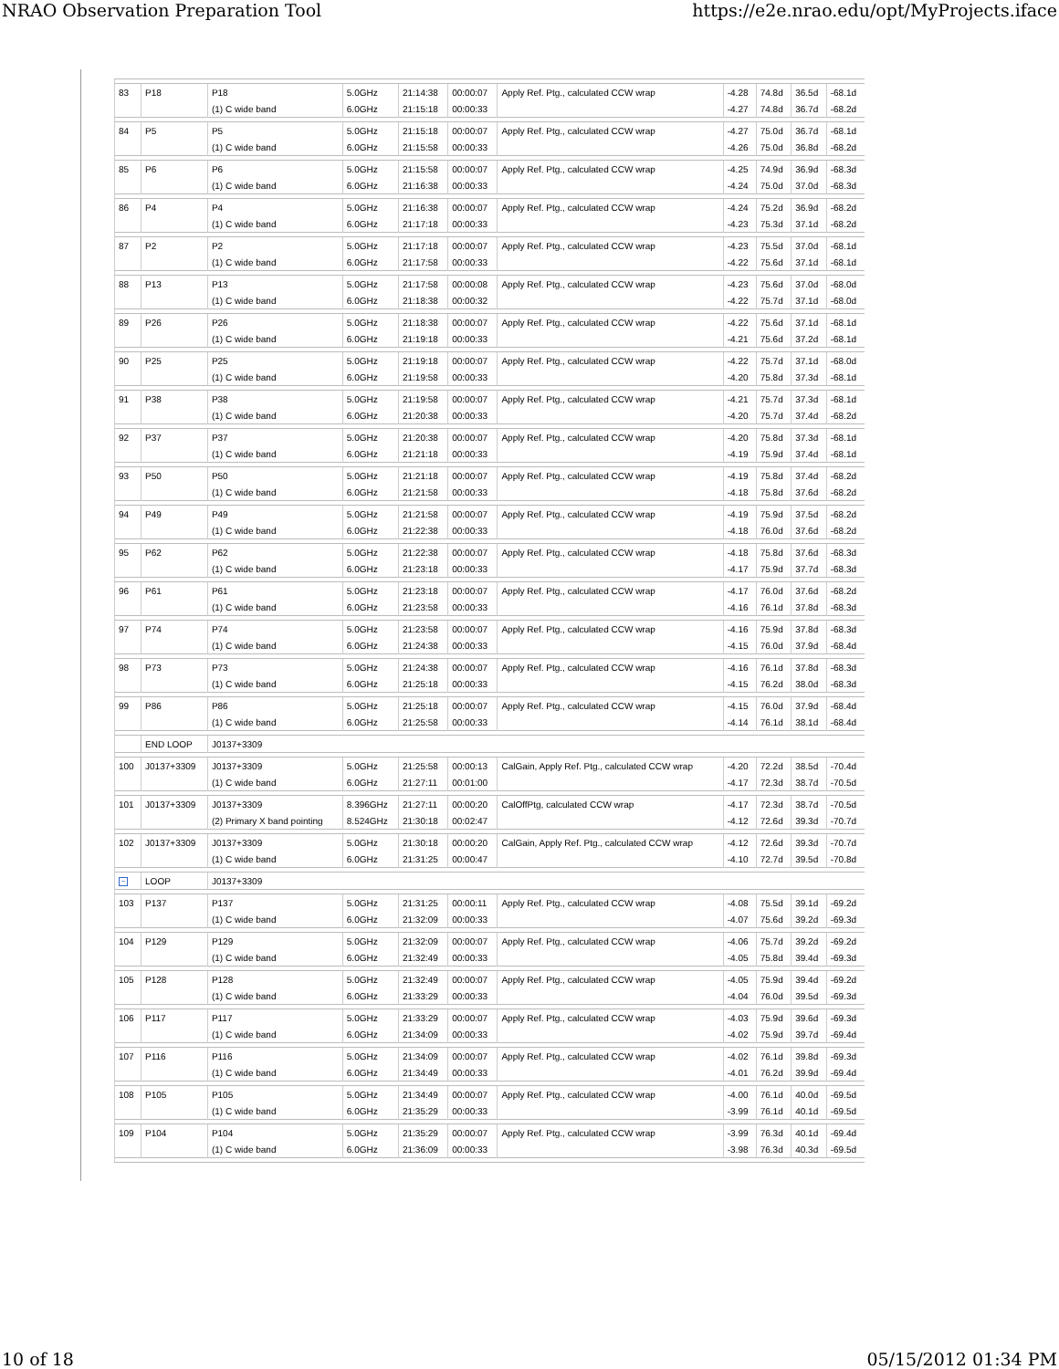NRAO Observation Preparation Tool https://e2e.nrao.edu/opt/MyProjects.iface
| 83 | P18 | P18 | 5.0GHz | 21:14:38 | 00:00:07 | Apply Ref. Ptg., calculated CCW wrap | -4.28 | 74.8d | 36.5d | -68.1d |
| | | (1) C wide band | 6.0GHz | 21:15:18 | 00:00:33 | | -4.27 | 74.8d | 36.7d | -68.2d |
| 84 | P5 | P5 | 5.0GHz | 21:15:18 | 00:00:07 | Apply Ref. Ptg., calculated CCW wrap | -4.27 | 75.0d | 36.7d | -68.1d |
| | | (1) C wide band | 6.0GHz | 21:15:58 | 00:00:33 | | -4.26 | 75.0d | 36.8d | -68.2d |
| 85 | P6 | P6 | 5.0GHz | 21:15:58 | 00:00:07 | Apply Ref. Ptg., calculated CCW wrap | -4.25 | 74.9d | 36.9d | -68.3d |
| | | (1) C wide band | 6.0GHz | 21:16:38 | 00:00:33 | | -4.24 | 75.0d | 37.0d | -68.3d |
| 86 | P4 | P4 | 5.0GHz | 21:16:38 | 00:00:07 | Apply Ref. Ptg., calculated CCW wrap | -4.24 | 75.2d | 36.9d | -68.2d |
| | | (1) C wide band | 6.0GHz | 21:17:18 | 00:00:33 | | -4.23 | 75.3d | 37.1d | -68.2d |
| 87 | P2 | P2 | 5.0GHz | 21:17:18 | 00:00:07 | Apply Ref. Ptg., calculated CCW wrap | -4.23 | 75.5d | 37.0d | -68.1d |
| | | (1) C wide band | 6.0GHz | 21:17:58 | 00:00:33 | | -4.22 | 75.6d | 37.1d | -68.1d |
| 88 | P13 | P13 | 5.0GHz | 21:17:58 | 00:00:08 | Apply Ref. Ptg., calculated CCW wrap | -4.23 | 75.6d | 37.0d | -68.0d |
| | | (1) C wide band | 6.0GHz | 21:18:38 | 00:00:32 | | -4.22 | 75.7d | 37.1d | -68.0d |
| 89 | P26 | P26 | 5.0GHz | 21:18:38 | 00:00:07 | Apply Ref. Ptg., calculated CCW wrap | -4.22 | 75.6d | 37.1d | -68.1d |
| | | (1) C wide band | 6.0GHz | 21:19:18 | 00:00:33 | | -4.21 | 75.6d | 37.2d | -68.1d |
| 90 | P25 | P25 | 5.0GHz | 21:19:18 | 00:00:07 | Apply Ref. Ptg., calculated CCW wrap | -4.22 | 75.7d | 37.1d | -68.0d |
| | | (1) C wide band | 6.0GHz | 21:19:58 | 00:00:33 | | -4.20 | 75.8d | 37.3d | -68.1d |
| 91 | P38 | P38 | 5.0GHz | 21:19:58 | 00:00:07 | Apply Ref. Ptg., calculated CCW wrap | -4.21 | 75.7d | 37.3d | -68.1d |
| | | (1) C wide band | 6.0GHz | 21:20:38 | 00:00:33 | | -4.20 | 75.7d | 37.4d | -68.2d |
| 92 | P37 | P37 | 5.0GHz | 21:20:38 | 00:00:07 | Apply Ref. Ptg., calculated CCW wrap | -4.20 | 75.8d | 37.3d | -68.1d |
| | | (1) C wide band | 6.0GHz | 21:21:18 | 00:00:33 | | -4.19 | 75.9d | 37.4d | -68.1d |
| 93 | P50 | P50 | 5.0GHz | 21:21:18 | 00:00:07 | Apply Ref. Ptg., calculated CCW wrap | -4.19 | 75.8d | 37.4d | -68.2d |
| | | (1) C wide band | 6.0GHz | 21:21:58 | 00:00:33 | | -4.18 | 75.8d | 37.6d | -68.2d |
| 94 | P49 | P49 | 5.0GHz | 21:21:58 | 00:00:07 | Apply Ref. Ptg., calculated CCW wrap | -4.19 | 75.9d | 37.5d | -68.2d |
| | | (1) C wide band | 6.0GHz | 21:22:38 | 00:00:33 | | -4.18 | 76.0d | 37.6d | -68.2d |
| 95 | P62 | P62 | 5.0GHz | 21:22:38 | 00:00:07 | Apply Ref. Ptg., calculated CCW wrap | -4.18 | 75.8d | 37.6d | -68.3d |
| | | (1) C wide band | 6.0GHz | 21:23:18 | 00:00:33 | | -4.17 | 75.9d | 37.7d | -68.3d |
| 96 | P61 | P61 | 5.0GHz | 21:23:18 | 00:00:07 | Apply Ref. Ptg., calculated CCW wrap | -4.17 | 76.0d | 37.6d | -68.2d |
| | | (1) C wide band | 6.0GHz | 21:23:58 | 00:00:33 | | -4.16 | 76.1d | 37.8d | -68.3d |
| 97 | P74 | P74 | 5.0GHz | 21:23:58 | 00:00:07 | Apply Ref. Ptg., calculated CCW wrap | -4.16 | 75.9d | 37.8d | -68.3d |
| | | (1) C wide band | 6.0GHz | 21:24:38 | 00:00:33 | | -4.15 | 76.0d | 37.9d | -68.4d |
| 98 | P73 | P73 | 5.0GHz | 21:24:38 | 00:00:07 | Apply Ref. Ptg., calculated CCW wrap | -4.16 | 76.1d | 37.8d | -68.3d |
| | | (1) C wide band | 6.0GHz | 21:25:18 | 00:00:33 | | -4.15 | 76.2d | 38.0d | -68.3d |
| 99 | P86 | P86 | 5.0GHz | 21:25:18 | 00:00:07 | Apply Ref. Ptg., calculated CCW wrap | -4.15 | 76.0d | 37.9d | -68.4d |
| | | (1) C wide band | 6.0GHz | 21:25:58 | 00:00:33 | | -4.14 | 76.1d | 38.1d | -68.4d |
| | END LOOP | J0137+3309 | | | | | | | | |
| 100 | J0137+3309 | J0137+3309 | 5.0GHz | 21:25:58 | 00:00:13 | CalGain, Apply Ref. Ptg., calculated CCW wrap | -4.20 | 72.2d | 38.5d | -70.4d |
| | | (1) C wide band | 6.0GHz | 21:27:11 | 00:01:00 | | -4.17 | 72.3d | 38.7d | -70.5d |
| 101 | J0137+3309 | J0137+3309 | 8.396GHz | 21:27:11 | 00:00:20 | CalOffPtg, calculated CCW wrap | -4.17 | 72.3d | 38.7d | -70.5d |
| | | (2) Primary X band pointing | 8.524GHz | 21:30:18 | 00:02:47 | | -4.12 | 72.6d | 39.3d | -70.7d |
| 102 | J0137+3309 | J0137+3309 | 5.0GHz | 21:30:18 | 00:00:20 | CalGain, Apply Ref. Ptg., calculated CCW wrap | -4.12 | 72.6d | 39.3d | -70.7d |
| | | (1) C wide band | 6.0GHz | 21:31:25 | 00:00:47 | | -4.10 | 72.7d | 39.5d | -70.8d |
| − | LOOP | J0137+3309 | | | | | | | | |
| 103 | P137 | P137 | 5.0GHz | 21:31:25 | 00:00:11 | Apply Ref. Ptg., calculated CCW wrap | -4.08 | 75.5d | 39.1d | -69.2d |
| | | (1) C wide band | 6.0GHz | 21:32:09 | 00:00:33 | | -4.07 | 75.6d | 39.2d | -69.3d |
| 104 | P129 | P129 | 5.0GHz | 21:32:09 | 00:00:07 | Apply Ref. Ptg., calculated CCW wrap | -4.06 | 75.7d | 39.2d | -69.2d |
| | | (1) C wide band | 6.0GHz | 21:32:49 | 00:00:33 | | -4.05 | 75.8d | 39.4d | -69.3d |
| 105 | P128 | P128 | 5.0GHz | 21:32:49 | 00:00:07 | Apply Ref. Ptg., calculated CCW wrap | -4.05 | 75.9d | 39.4d | -69.2d |
| | | (1) C wide band | 6.0GHz | 21:33:29 | 00:00:33 | | -4.04 | 76.0d | 39.5d | -69.3d |
| 106 | P117 | P117 | 5.0GHz | 21:33:29 | 00:00:07 | Apply Ref. Ptg., calculated CCW wrap | -4.03 | 75.9d | 39.6d | -69.3d |
| | | (1) C wide band | 6.0GHz | 21:34:09 | 00:00:33 | | -4.02 | 75.9d | 39.7d | -69.4d |
| 107 | P116 | P116 | 5.0GHz | 21:34:09 | 00:00:07 | Apply Ref. Ptg., calculated CCW wrap | -4.02 | 76.1d | 39.8d | -69.3d |
| | | (1) C wide band | 6.0GHz | 21:34:49 | 00:00:33 | | -4.01 | 76.2d | 39.9d | -69.4d |
| 108 | P105 | P105 | 5.0GHz | 21:34:49 | 00:00:07 | Apply Ref. Ptg., calculated CCW wrap | -4.00 | 76.1d | 40.0d | -69.5d |
| | | (1) C wide band | 6.0GHz | 21:35:29 | 00:00:33 | | -3.99 | 76.1d | 40.1d | -69.5d |
| 109 | P104 | P104 | 5.0GHz | 21:35:29 | 00:00:07 | Apply Ref. Ptg., calculated CCW wrap | -3.99 | 76.3d | 40.1d | -69.4d |
| | | (1) C wide band | 6.0GHz | 21:36:09 | 00:00:33 | | -3.98 | 76.3d | 40.3d | -69.5d |
10 of 18 05/15/2012 01:34 PM